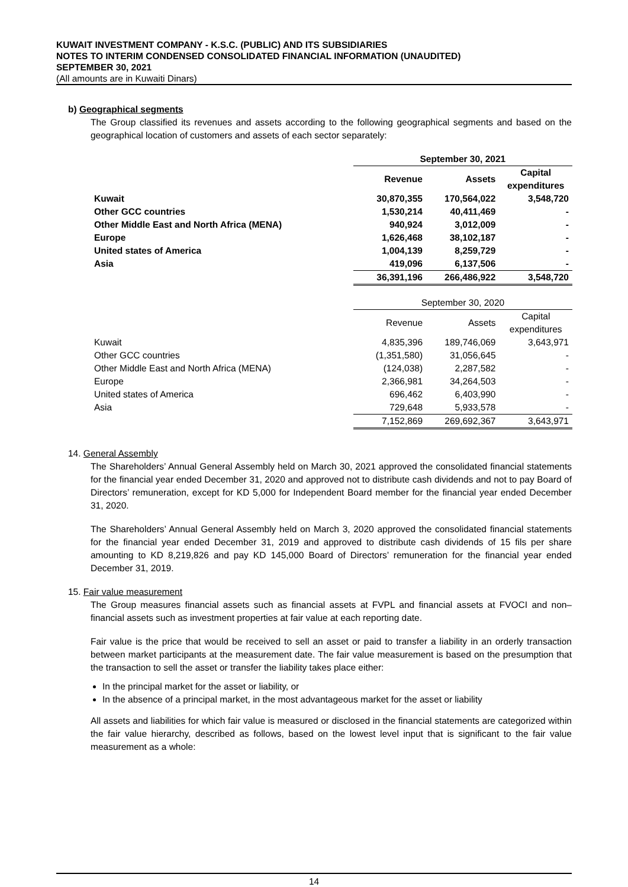KUWAIT INVESTMENT COMPANY - K.S.C. (PUBLIC) AND ITS SUBSIDIARIES
NOTES TO INTERIM CONDENSED CONSOLIDATED FINANCIAL INFORMATION (UNAUDITED)
SEPTEMBER 30, 2021
(All amounts are in Kuwaiti Dinars)
b) Geographical segments
The Group classified its revenues and assets according to the following geographical segments and based on the geographical location of customers and assets of each sector separately:
| | September 30, 2021 | | |
| --- | --- | --- | --- |
| | Revenue | Assets | Capital expenditures |
| Kuwait | 30,870,355 | 170,564,022 | 3,548,720 |
| Other GCC countries | 1,530,214 | 40,411,469 | - |
| Other Middle East and North Africa (MENA) | 940,924 | 3,012,009 | - |
| Europe | 1,626,468 | 38,102,187 | - |
| United states of America | 1,004,139 | 8,259,729 | - |
| Asia | 419,096 | 6,137,506 | - |
| | 36,391,196 | 266,486,922 | 3,548,720 |
| | September 30, 2020 | | |
| --- | --- | --- | --- |
| | Revenue | Assets | Capital expenditures |
| Kuwait | 4,835,396 | 189,746,069 | 3,643,971 |
| Other GCC countries | (1,351,580) | 31,056,645 | - |
| Other Middle East and North Africa (MENA) | (124,038) | 2,287,582 | - |
| Europe | 2,366,981 | 34,264,503 | - |
| United states of America | 696,462 | 6,403,990 | - |
| Asia | 729,648 | 5,933,578 | - |
| | 7,152,869 | 269,692,367 | 3,643,971 |
14. General Assembly
The Shareholders’ Annual General Assembly held on March 30, 2021 approved the consolidated financial statements for the financial year ended December 31, 2020 and approved not to distribute cash dividends and not to pay Board of Directors’ remuneration, except for KD 5,000 for Independent Board member for the financial year ended December 31, 2020.
The Shareholders’ Annual General Assembly held on March 3, 2020 approved the consolidated financial statements for the financial year ended December 31, 2019 and approved to distribute cash dividends of 15 fils per share amounting to KD 8,219,826 and pay KD 145,000 Board of Directors’ remuneration for the financial year ended December 31, 2019.
15. Fair value measurement
The Group measures financial assets such as financial assets at FVPL and financial assets at FVOCI and non–financial assets such as investment properties at fair value at each reporting date.
Fair value is the price that would be received to sell an asset or paid to transfer a liability in an orderly transaction between market participants at the measurement date. The fair value measurement is based on the presumption that the transaction to sell the asset or transfer the liability takes place either:
In the principal market for the asset or liability, or
In the absence of a principal market, in the most advantageous market for the asset or liability
All assets and liabilities for which fair value is measured or disclosed in the financial statements are categorized within the fair value hierarchy, described as follows, based on the lowest level input that is significant to the fair value measurement as a whole:
14